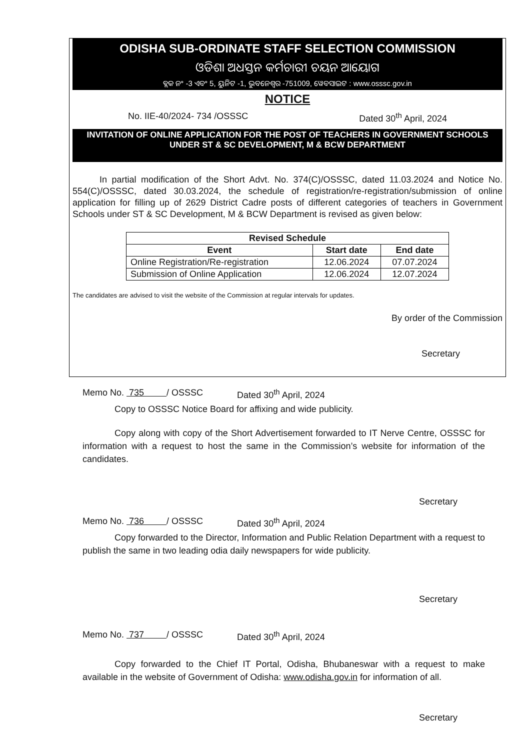ODISHA SUB-ORDINATE STAFF SELECTION COMMISSION
ଓଡିଶା ଅଧସ୍ତନ କର୍ମଚାରୀ ଚୟନ ଆୟୋଗ
ବ୍ଲକ ନଂ -3 ଏବଂ 5, ୟୁନିଟ -1, ଭୁବନେଶ୍ୱର -751009, ୱେବସାଇଟ : www.osssc.gov.in
NOTICE
No. IIE-40/2024- 734 /OSSSC Dated 30<sup>th</sup> April, 2024
INVITATION OF ONLINE APPLICATION FOR THE POST OF TEACHERS IN GOVERNMENT SCHOOLS UNDER ST & SC DEVELOPMENT, M & BCW DEPARTMENT
In partial modification of the Short Advt. No. 374(C)/OSSSC, dated 11.03.2024 and Notice No. 554(C)/OSSSC, dated 30.03.2024, the schedule of registration/re-registration/submission of online application for filling up of 2629 District Cadre posts of different categories of teachers in Government Schools under ST & SC Development, M & BCW Department is revised as given below:
| Revised Schedule | | |
| --- | --- | --- |
| Event | Start date | End date |
| Online Registration/Re-registration | 12.06.2024 | 07.07.2024 |
| Submission of Online Application | 12.06.2024 | 12.07.2024 |
The candidates are advised to visit the website of the Commission at regular intervals for updates.
By order of the Commission
Secretary
Memo No. 735 / OSSSC Dated 30<sup>th</sup> April, 2024
Copy to OSSSC Notice Board for affixing and wide publicity.
Copy along with copy of the Short Advertisement forwarded to IT Nerve Centre, OSSSC for information with a request to host the same in the Commission’s website for information of the candidates.
Secretary
Memo No. 736 / OSSSC Dated 30<sup>th</sup> April, 2024
Copy forwarded to the Director, Information and Public Relation Department with a request to publish the same in two leading odia daily newspapers for wide publicity.
Secretary
Memo No. 737 / OSSSC Dated 30<sup>th</sup> April, 2024
Copy forwarded to the Chief IT Portal, Odisha, Bhubaneswar with a request to make available in the website of Government of Odisha: www.odisha.gov.in for information of all.
Secretary